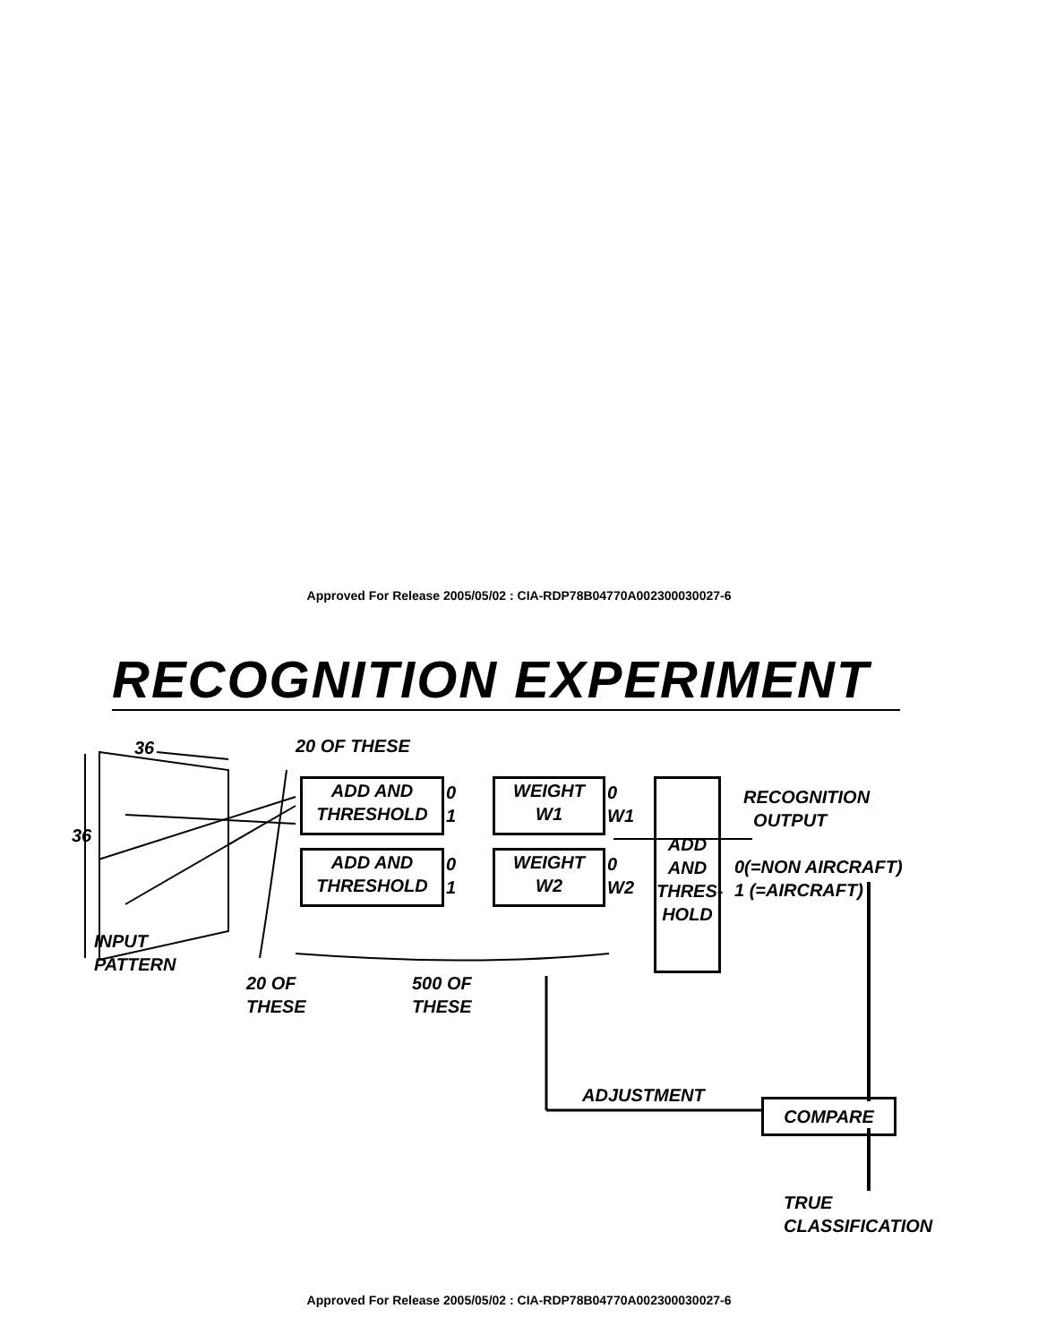Approved For Release 2005/05/02 : CIA-RDP78B04770A002300030027-6
RECOGNITION EXPERIMENT
36
36
20 OF THESE
ADD AND
THRESHOLD
0
1
WEIGHT
W1
0
W1
ADD AND
THRESHOLD
0
1
WEIGHT
W2
0
W2
ADD
AND
THRES-
HOLD
RECOGNITION
OUTPUT
0(=NON AIRCRAFT)
1 (=AIRCRAFT)
INPUT
PATTERN
20 OF
THESE
500 OF
THESE
ADJUSTMENT
COMPARE
TRUE
CLASSIFICATION
Approved For Release 2005/05/02 : CIA-RDP78B04770A002300030027-6